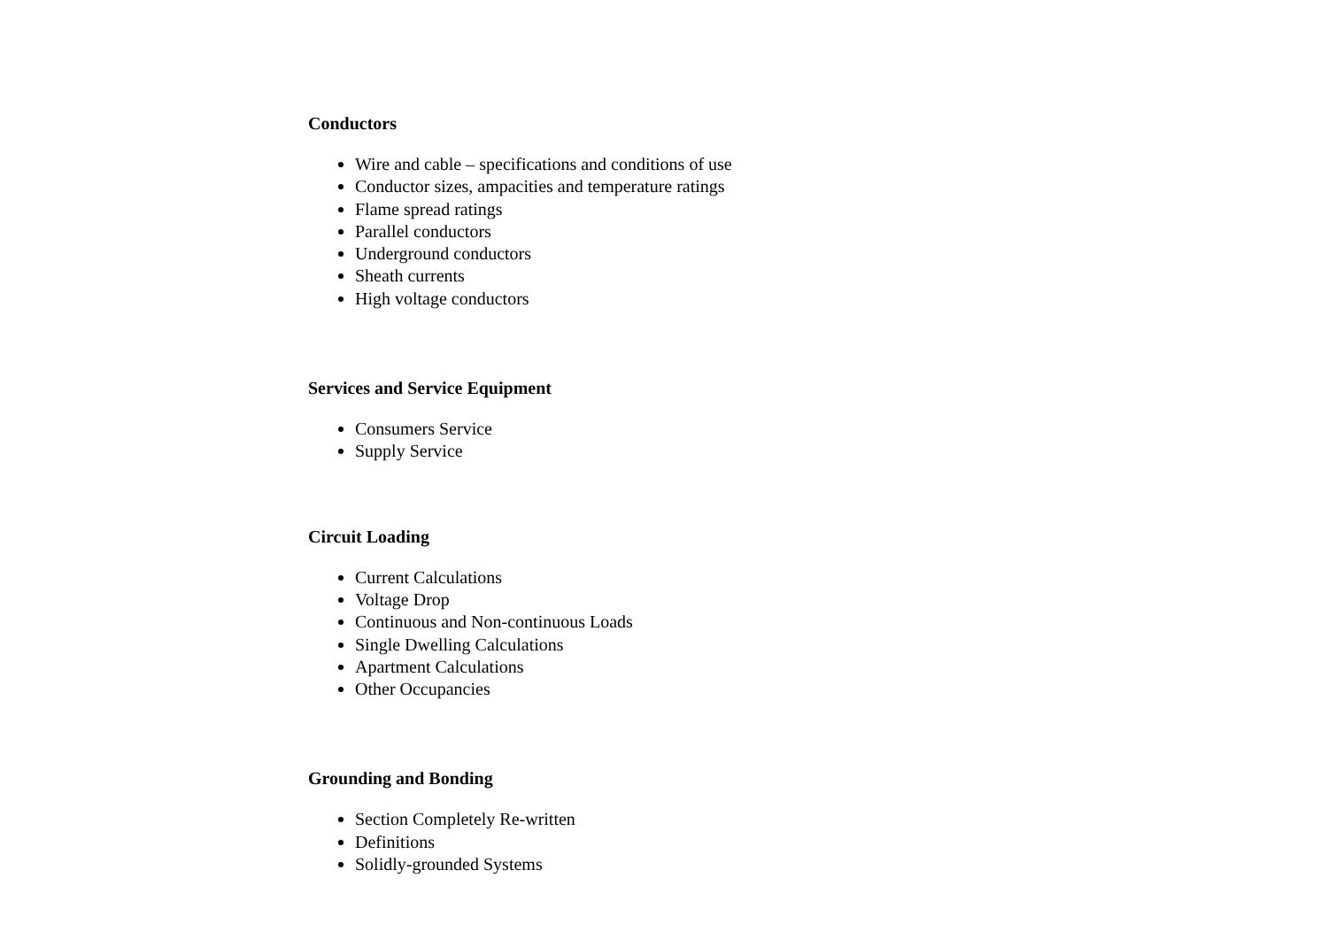Conductors
Wire and cable – specifications and conditions of use
Conductor sizes, ampacities and temperature ratings
Flame spread ratings
Parallel conductors
Underground conductors
Sheath currents
High voltage conductors
Services and Service Equipment
Consumers Service
Supply Service
Circuit Loading
Current Calculations
Voltage Drop
Continuous and Non-continuous Loads
Single Dwelling Calculations
Apartment Calculations
Other Occupancies
Grounding and Bonding
Section Completely Re-written
Definitions
Solidly-grounded Systems